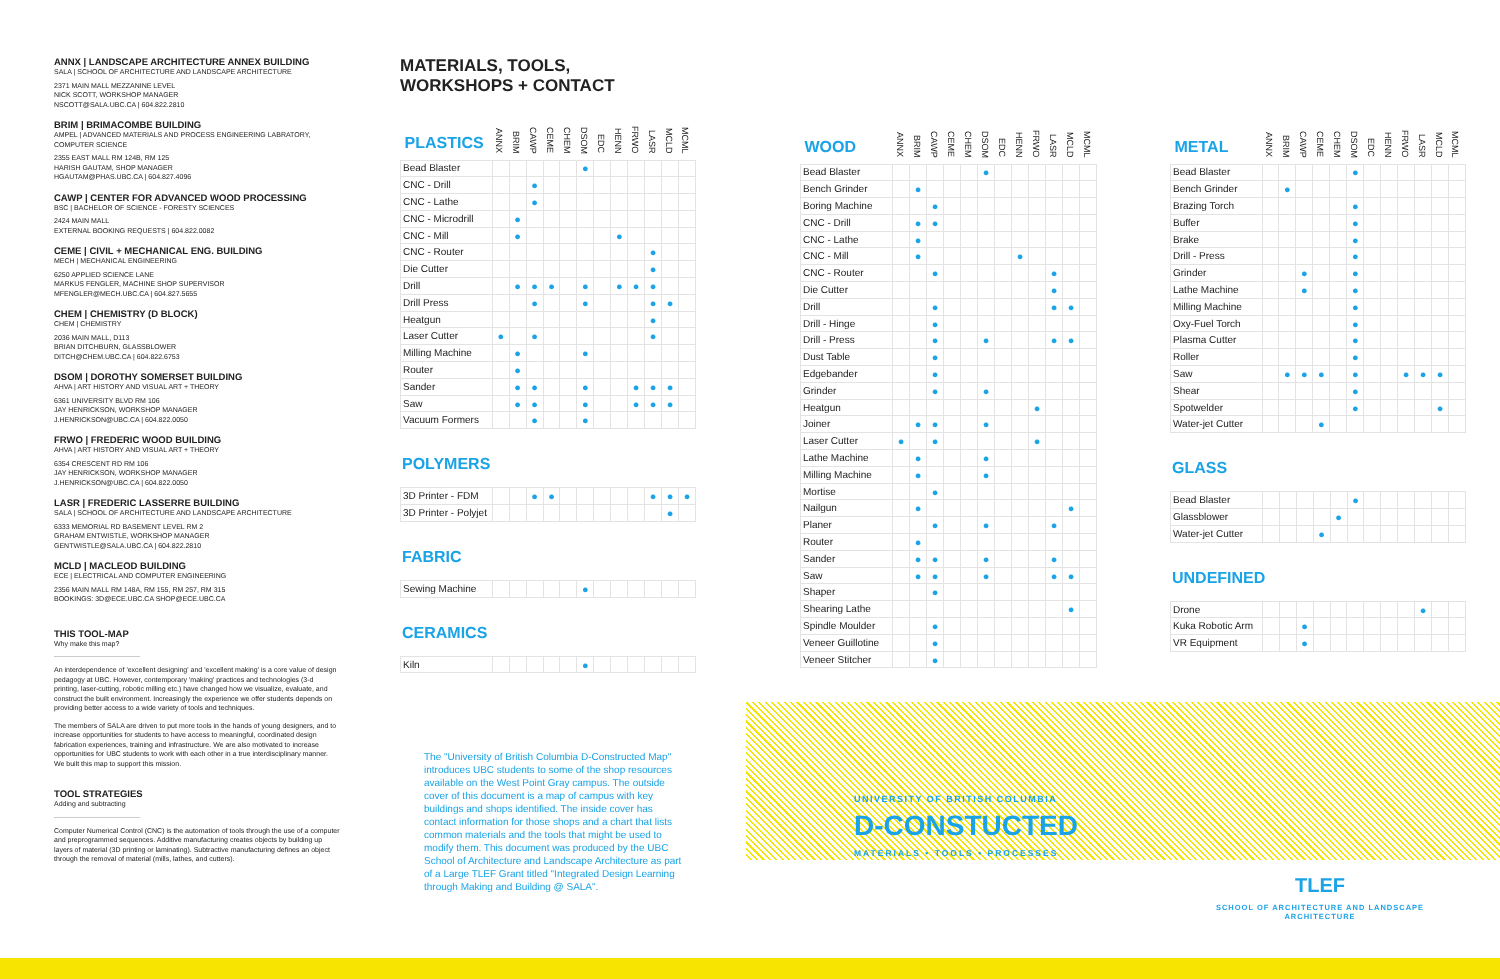ANNX | LANDSCAPE ARCHITECTURE ANNEX BUILDING
SALA | SCHOOL OF ARCHITECTURE AND LANDSCAPE ARCHITECTURE
2371 MAIN MALL MEZZANINE LEVEL
NICK SCOTT, WORKSHOP MANAGER
NSCOTT@SALA.UBC.CA | 604.822.2810
BRIM | BRIMACOMBE BUILDING
AMPEL | ADVANCED MATERIALS AND PROCESS ENGINEERING LABRATORY, COMPUTER SCIENCE
2355 EAST MALL RM 124B, RM 125
HARISH GAUTAM, SHOP MANAGER
HGAUTAM@PHAS.UBC.CA | 604.827.4096
CAWP | CENTER FOR ADVANCED WOOD PROCESSING
BSC | BACHELOR OF SCIENCE - FORESTY SCIENCES
2424 MAIN MALL
EXTERNAL BOOKING REQUESTS | 604.822.0082
CEME | CIVIL + MECHANICAL ENG. BUILDING
MECH | MECHANICAL ENGINEERING
6250 APPLIED SCIENCE LANE
MARKUS FENGLER, MACHINE SHOP SUPERVISOR
MFENGLER@MECH.UBC.CA | 604.827.5655
CHEM | CHEMISTRY (D BLOCK)
CHEM | CHEMISTRY
2036 MAIN MALL, D113
BRIAN DITCHBURN, GLASSBLOWER
DITCH@CHEM.UBC.CA | 604.822.6753
DSOM | DOROTHY SOMERSET BUILDING
AHVA | ART HISTORY AND VISUAL ART + THEORY
6361 UNIVERSITY BLVD RM 106
JAY HENRICKSON, WORKSHOP MANAGER
J.HENRICKSON@UBC.CA | 604.822.0050
FRWO | FREDERIC WOOD BUILDING
AHVA | ART HISTORY AND VISUAL ART + THEORY
6354 CRESCENT RD RM 106
JAY HENRICKSON, WORKSHOP MANAGER
J.HENRICKSON@UBC.CA | 604.822.0050
LASR | FREDERIC LASSERRE BUILDING
SALA | SCHOOL OF ARCHITECTURE AND LANDSCAPE ARCHITECTURE
6333 MEMORIAL RD BASEMENT LEVEL RM 2
GRAHAM ENTWISTLE, WORKSHOP MANAGER
GENTWISTLE@SALA.UBC.CA | 604.822.2810
MCLD | MACLEOD BUILDING
ECE | ELECTRICAL AND COMPUTER ENGINEERING
2356 MAIN MALL RM 148A, RM 155, RM 257, RM 315
BOOKINGS: 3D@ECE.UBC.CA SHOP@ECE.UBC.CA
THIS TOOL-MAP
Why make this map?
An interdependence of 'excellent designing' and 'excellent making' is a core value of design pedagogy at UBC. However, contemporary 'making' practices and technologies (3-d printing, laser-cutting, robotic milling etc.) have changed how we visualize, evaluate, and construct the built environment. Increasingly the experience we offer students depends on providing better access to a wide variety of tools and techniques.
The members of SALA are driven to put more tools in the hands of young designers, and to increase opportunities for students to have access to meaningful, coordinated design fabrication experiences, training and infrastructure. We are also motivated to increase opportunities for UBC students to work with each other in a true interdisciplinary manner. We built this map to support this mission.
TOOL STRATEGIES
Adding and subtracting
Computer Numerical Control (CNC) is the automation of tools through the use of a computer and preprogrammed sequences. Additive manufacturing creates objects by building up layers of material (3D printing or laminating). Subtractive manufacturing defines an object through the removal of material (mills, lathes, and cutters).
MATERIALS, TOOLS,
WORKSHOPS + CONTACT
| PLASTICS | ANNX | BRIM | CAWP | CEME | CHEM | DSOM | EDC | HENN | FRWO | LASR | MCLD | MCML |
| --- | --- | --- | --- | --- | --- | --- | --- | --- | --- | --- | --- | --- |
| Bead Blaster | | | | | | ● | | | | | | |
| CNC - Drill | | | ● | | | | | | | | | |
| CNC - Lathe | | | ● | | | | | | | | | |
| CNC - Microdrill | | ● | | | | | | | | | | |
| CNC - Mill | | ● | | | | | | ● | | | | |
| CNC - Router | | | | | | | | | | ● | | |
| Die Cutter | | | | | | | | | | ● | | |
| Drill | | ● | ● | ● | | ● | | ● | ● | ● | | |
| Drill Press | | | ● | | | ● | | | | ● | ● | |
| Heatgun | | | | | | | | | | ● | | |
| Laser Cutter | ● | | ● | | | | | | | ● | | |
| Milling Machine | | ● | | | | ● | | | | | | |
| Router | | ● | | | | | | | | | | |
| Sander | | ● | ● | | | ● | | | ● | ● | ● | |
| Saw | | ● | ● | | | ● | | | ● | ● | ● | |
| Vacuum Formers | | | ● | | | ● | | | | | | |
POLYMERS
| 3D Printer - FDM | | | ● | ● | | | | | | ● | ● | ● |
| 3D Printer - Polyjet | | | | | | | | | | | ● | |
FABRIC
| Sewing Machine | | | | | | ● | | | | | | |
CERAMICS
| Kiln | | | | | | ● | | | | | | |
| WOOD | ANNX | BRIM | CAWP | CEME | CHEM | DSOM | EDC | HENN | FRWO | LASR | MCLD | MCML |
| --- | --- | --- | --- | --- | --- | --- | --- | --- | --- | --- | --- | --- |
| Bead Blaster | | | | | | ● | | | | | | |
| Bench Grinder | | ● | | | | | | | | | | |
| Boring Machine | | | ● | | | | | | | | | |
| CNC - Drill | | ● | ● | | | | | | | | | |
| CNC - Lathe | | ● | | | | | | | | | | |
| CNC - Mill | | ● | | | | | | ● | | | | |
| CNC - Router | | | ● | | | | | | | ● | | |
| Die Cutter | | | | | | | | | | ● | | |
| Drill | | | ● | | | | | | | ● | ● | |
| Drill - Hinge | | | ● | | | | | | | | | |
| Drill - Press | | | ● | | | ● | | | | ● | ● | |
| Dust Table | | | ● | | | | | | | | | |
| Edgebander | | | ● | | | | | | | | | |
| Grinder | | | ● | | | ● | | | | | | |
| Heatgun | | | | | | | | | ● | | | |
| Joiner | | ● | ● | | | ● | | | | | | |
| Laser Cutter | ● | | ● | | | | | | ● | | | |
| Lathe Machine | | ● | | | | ● | | | | | | |
| Milling Machine | | ● | | | | ● | | | | | | |
| Mortise | | | ● | | | | | | | | | |
| Nailgun | | ● | | | | | | | | | ● | |
| Planer | | | ● | | | ● | | | | ● | | |
| Router | | ● | | | | | | | | | | |
| Sander | | ● | ● | | | ● | | | | ● | | |
| Saw | | ● | ● | | | ● | | | | ● | ● | |
| Shaper | | | ● | | | | | | | | | |
| Shearing Lathe | | | | | | | | | | | ● | |
| Spindle Moulder | | | ● | | | | | | | | | |
| Veneer Guillotine | | | ● | | | | | | | | | |
| Veneer Stitcher | | | ● | | | | | | | | | |
| METAL | ANNX | BRIM | CAWP | CEME | CHEM | DSOM | EDC | HENN | FRWO | LASR | MCLD | MCML |
| --- | --- | --- | --- | --- | --- | --- | --- | --- | --- | --- | --- | --- |
| Bead Blaster | | | | | | ● | | | | | | |
| Bench Grinder | | ● | | | | | | | | | | |
| Brazing Torch | | | | | | ● | | | | | | |
| Buffer | | | | | | ● | | | | | | |
| Brake | | | | | | ● | | | | | | |
| Drill - Press | | | | | | ● | | | | | | |
| Grinder | | | ● | | | ● | | | | | | |
| Lathe Machine | | | ● | | | ● | | | | | | |
| Milling Machine | | | | | | ● | | | | | | |
| Oxy-Fuel Torch | | | | | | ● | | | | | | |
| Plasma Cutter | | | | | | ● | | | | | | |
| Roller | | | | | | ● | | | | | | |
| Saw | | ● | ● | ● | | ● | | | ● | ● | ● | |
| Shear | | | | | | ● | | | | | | |
| Spotwelder | | | | | | ● | | | | | ● | |
| Water-jet Cutter | | | | ● | | | | | | | | |
GLASS
| Bead Blaster | | | | | | ● | | | | | | |
| Glassblower | | | | | ● | | | | | | | |
| Water-jet Cutter | | | | ● | | | | | | | | |
UNDEFINED
| Drone | | | | | | | | | | ● | | |
| Kuka Robotic Arm | | | ● | | | | | | | | | |
| VR Equipment | | | ● | | | | | | | | | |
The "University of British Columbia D-Constructed Map" introduces UBC students to some of the shop resources available on the West Point Gray campus. The outside cover of this document is a map of campus with key buildings and shops identified. The inside cover has contact information for those shops and a chart that lists common materials and the tools that might be used to modify them. This document was produced by the UBC School of Architecture and Landscape Architecture as part of a Large TLEF Grant titled "Integrated Design Learning through Making and Building @ SALA".
UNIVERSITY OF BRITISH COLUMBIA
D-CONSTUCTED
MATERIALS • TOOLS • PROCESSES
TLEF
SCHOOL OF ARCHITECTURE AND LANDSCAPE ARCHITECTURE